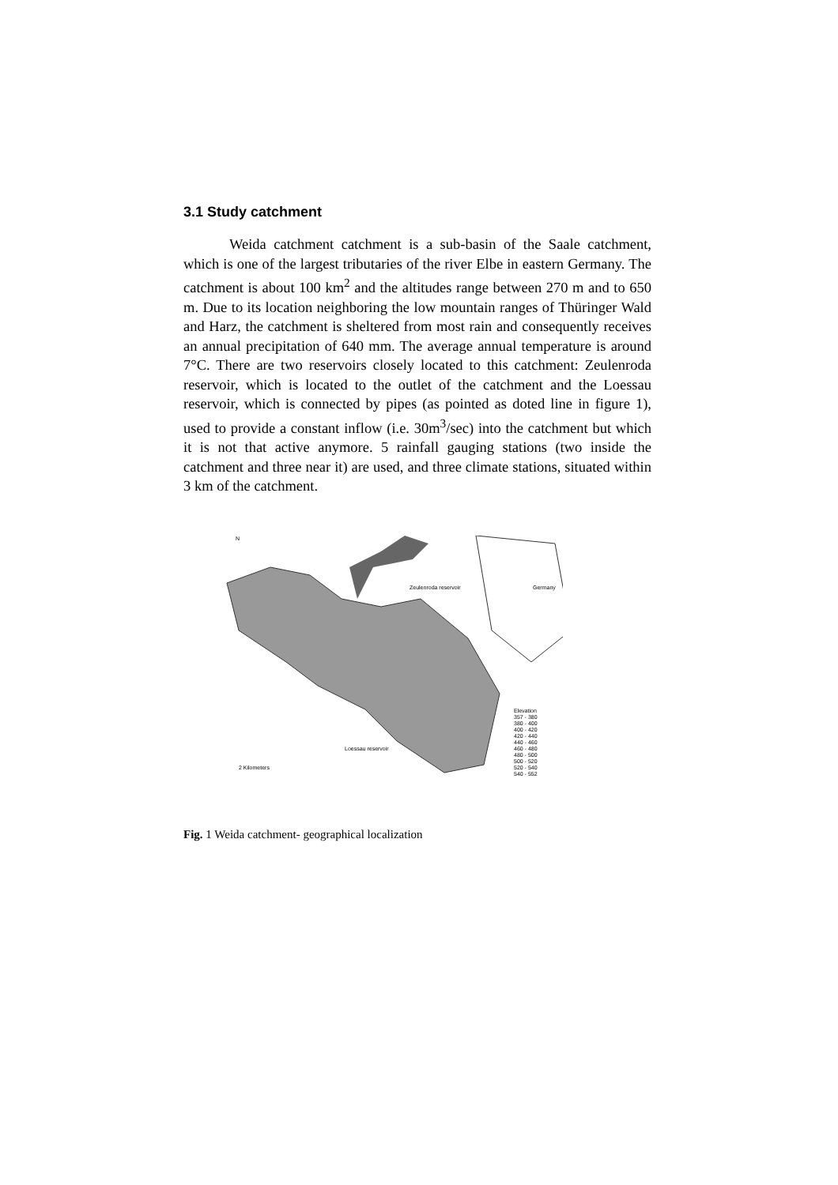3.1 Study catchment
Weida catchment catchment is a sub-basin of the Saale catchment, which is one of the largest tributaries of the river Elbe in eastern Germany. The catchment is about 100 km<sup>2</sup> and the altitudes range between 270 m and to 650 m. Due to its location neighboring the low mountain ranges of Thüringer Wald and Harz, the catchment is sheltered from most rain and consequently receives an annual precipitation of 640 mm. The average annual temperature is around 7°C. There are two reservoirs closely located to this catchment: Zeulenroda reservoir, which is located to the outlet of the catchment and the Loessau reservoir, which is connected by pipes (as pointed as doted line in figure 1), used to provide a constant inflow (i.e. 30m<sup>3</sup>/sec) into the catchment but which it is not that active anymore. 5 rainfall gauging stations (two inside the catchment and three near it) are used, and three climate stations, situated within 3 km of the catchment.
N
Zeulenroda reservoir Germany
Loessau reservoir
2 Kilometers
Elevation
357 - 380
380 - 400
400 - 420
420 - 440
440 - 460
460 - 480
480 - 500
500 - 520
520 - 540
540 - 552
Fig. 1 Weida catchment- geographical localization